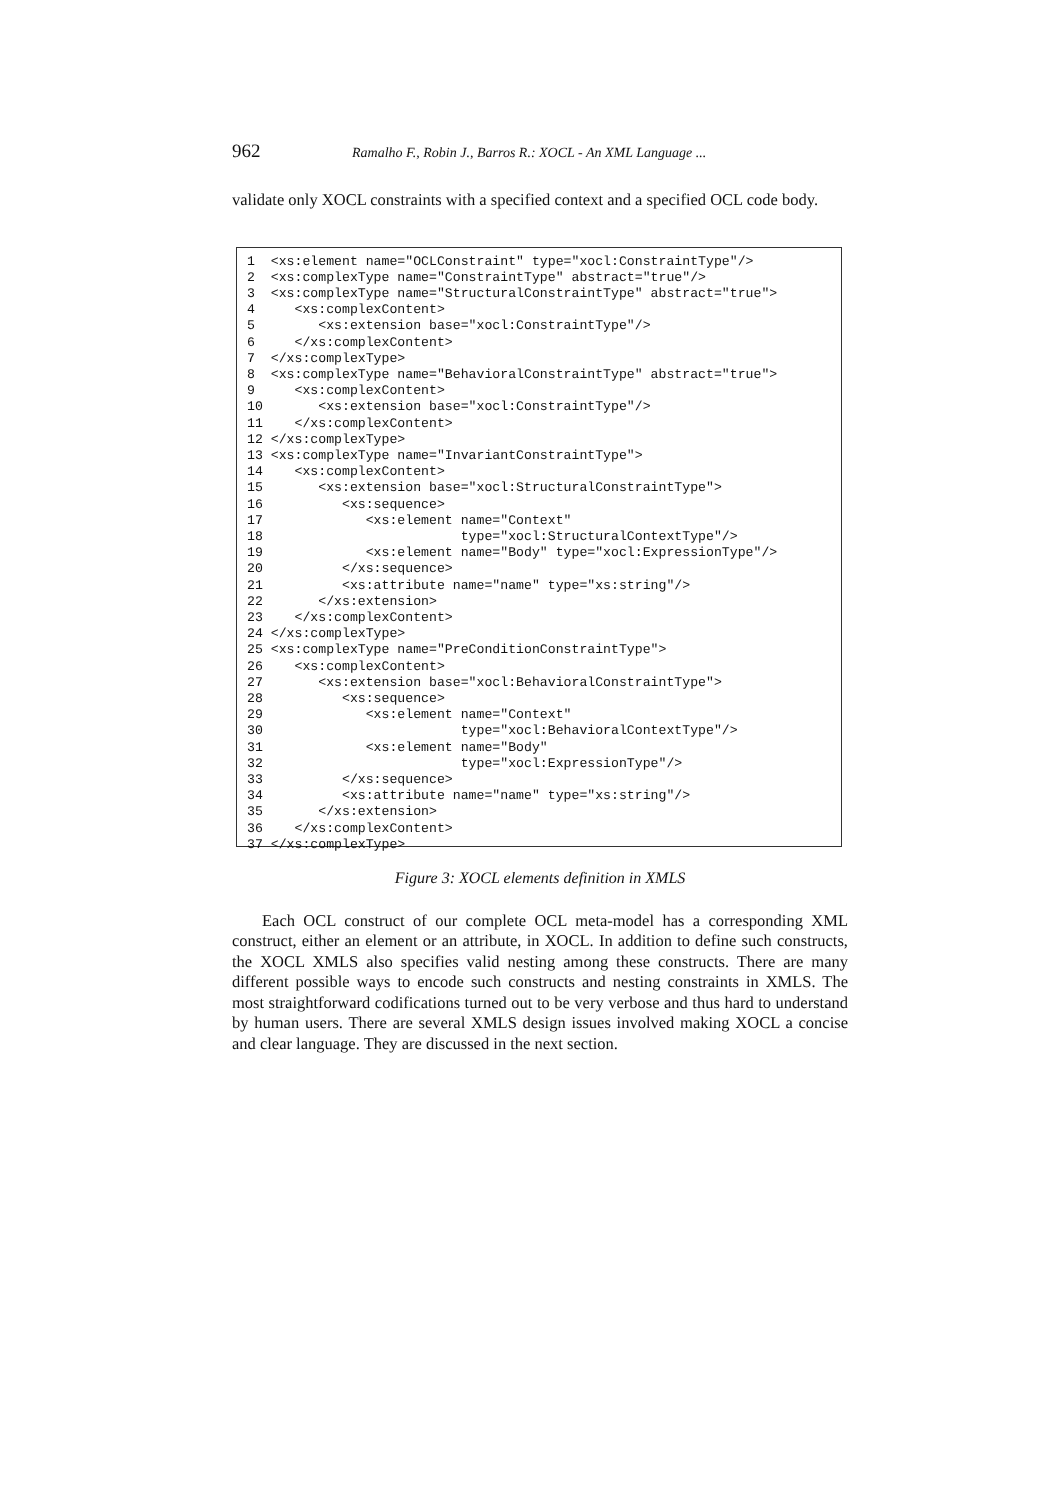962 Ramalho F., Robin J., Barros R.: XOCL - An XML Language ...
validate only XOCL constraints with a specified context and a specified OCL code body.
1  <xs:element name="OCLConstraint" type="xocl:ConstraintType"/>
2  <xs:complexType name="ConstraintType" abstract="true"/>
3  <xs:complexType name="StructuralConstraintType" abstract="true">
4     <xs:complexContent>
5        <xs:extension base="xocl:ConstraintType"/>
6     </xs:complexContent>
7  </xs:complexType>
8  <xs:complexType name="BehavioralConstraintType" abstract="true">
9     <xs:complexContent>
10       <xs:extension base="xocl:ConstraintType"/>
11    </xs:complexContent>
12 </xs:complexType>
13 <xs:complexType name="InvariantConstraintType">
14    <xs:complexContent>
15       <xs:extension base="xocl:StructuralConstraintType">
16          <xs:sequence>
17             <xs:element name="Context"
18                         type="xocl:StructuralContextType"/>
19             <xs:element name="Body" type="xocl:ExpressionType"/>
20          </xs:sequence>
21          <xs:attribute name="name" type="xs:string"/>
22       </xs:extension>
23    </xs:complexContent>
24 </xs:complexType>
25 <xs:complexType name="PreConditionConstraintType">
26    <xs:complexContent>
27       <xs:extension base="xocl:BehavioralConstraintType">
28          <xs:sequence>
29             <xs:element name="Context"
30                         type="xocl:BehavioralContextType"/>
31             <xs:element name="Body"
32                         type="xocl:ExpressionType"/>
33          </xs:sequence>
34          <xs:attribute name="name" type="xs:string"/>
35       </xs:extension>
36    </xs:complexContent>
37 </xs:complexType>
Figure 3: XOCL elements definition in XMLS
Each OCL construct of our complete OCL meta-model has a corresponding XML construct, either an element or an attribute, in XOCL. In addition to define such constructs, the XOCL XMLS also specifies valid nesting among these constructs. There are many different possible ways to encode such constructs and nesting constraints in XMLS. The most straightforward codifications turned out to be very verbose and thus hard to understand by human users. There are several XMLS design issues involved making XOCL a concise and clear language. They are discussed in the next section.